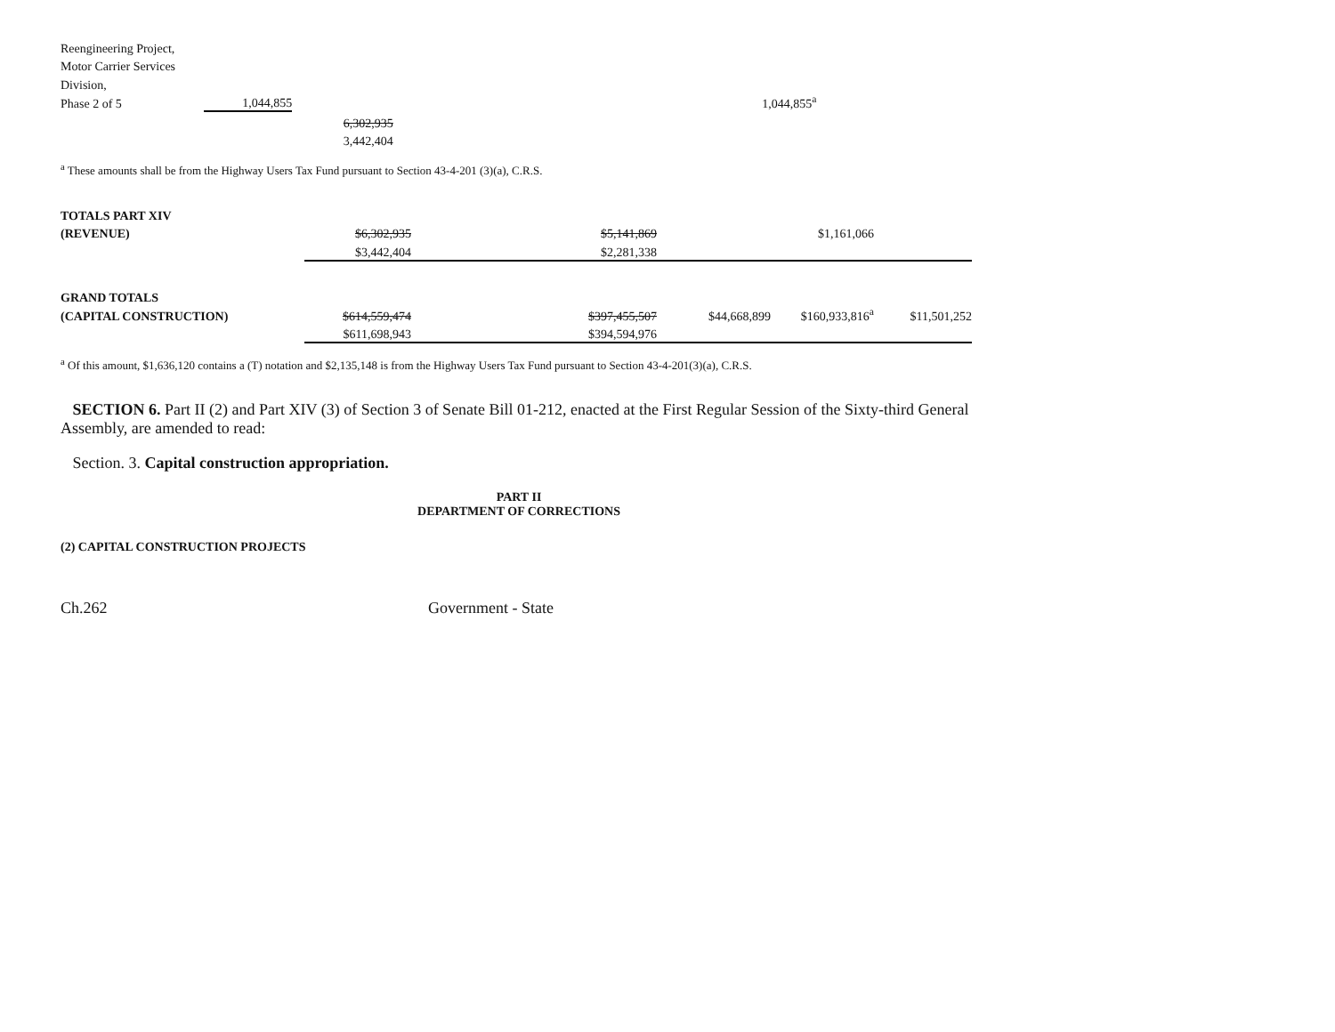| Reengineering Project, | | | | | | | | |
| Motor Carrier Services | | | | | | | | |
| Division, | | | | | | | | |
| Phase 2 of 5 | 1,044,855 | | | | | 1,044,855<sup>a</sup> | | |
| | | 6,302,935 | | | | | | |
| | | 3,442,404 | | | | | | |
<sup>a</sup> These amounts shall be from the Highway Users Tax Fund pursuant to Section 43-4-201 (3)(a), C.R.S.
| TOTALS PART XIV | | | | | | |
| (REVENUE) | $6,302,935 | | $5,141,869 | | $1,161,066 | |
| | $3,442,404 | | $2,281,338 | | | |
| GRAND TOTALS | | | | | | |
| (CAPITAL CONSTRUCTION) | $614,559,474 | | $397,455,507 | $44,668,899 | $160,933,816<sup>a</sup> | $11,501,252 |
| | $611,698,943 | | $394,594,976 | | | |
<sup>a</sup> Of this amount, $1,636,120 contains a (T) notation and $2,135,148 is from the Highway Users Tax Fund pursuant to Section 43-4-201(3)(a), C.R.S.
SECTION 6. Part II (2) and Part XIV (3) of Section 3 of Senate Bill 01-212, enacted at the First Regular Session of the Sixty-third General Assembly, are amended to read:
Section. 3. Capital construction appropriation.
PART II
DEPARTMENT OF CORRECTIONS
(2) CAPITAL CONSTRUCTION PROJECTS
Ch.262 Government - State